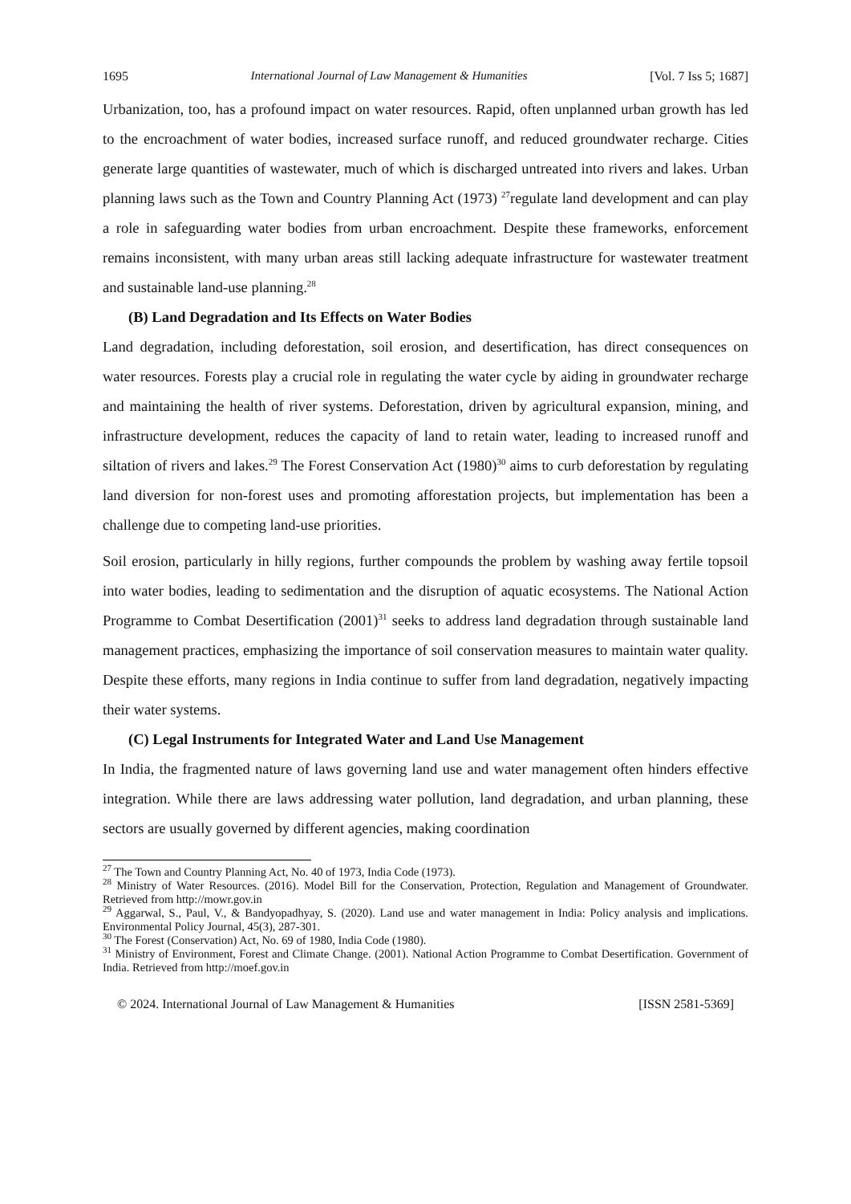1695 International Journal of Law Management & Humanities [Vol. 7 Iss 5; 1687]
Urbanization, too, has a profound impact on water resources. Rapid, often unplanned urban growth has led to the encroachment of water bodies, increased surface runoff, and reduced groundwater recharge. Cities generate large quantities of wastewater, much of which is discharged untreated into rivers and lakes. Urban planning laws such as the Town and Country Planning Act (1973) <sup>27</sup>regulate land development and can play a role in safeguarding water bodies from urban encroachment. Despite these frameworks, enforcement remains inconsistent, with many urban areas still lacking adequate infrastructure for wastewater treatment and sustainable land-use planning.<sup>28</sup>
(B) Land Degradation and Its Effects on Water Bodies
Land degradation, including deforestation, soil erosion, and desertification, has direct consequences on water resources. Forests play a crucial role in regulating the water cycle by aiding in groundwater recharge and maintaining the health of river systems. Deforestation, driven by agricultural expansion, mining, and infrastructure development, reduces the capacity of land to retain water, leading to increased runoff and siltation of rivers and lakes.<sup>29</sup> The Forest Conservation Act (1980)<sup>30</sup> aims to curb deforestation by regulating land diversion for non-forest uses and promoting afforestation projects, but implementation has been a challenge due to competing land-use priorities.
Soil erosion, particularly in hilly regions, further compounds the problem by washing away fertile topsoil into water bodies, leading to sedimentation and the disruption of aquatic ecosystems. The National Action Programme to Combat Desertification (2001)<sup>31</sup> seeks to address land degradation through sustainable land management practices, emphasizing the importance of soil conservation measures to maintain water quality. Despite these efforts, many regions in India continue to suffer from land degradation, negatively impacting their water systems.
(C) Legal Instruments for Integrated Water and Land Use Management
In India, the fragmented nature of laws governing land use and water management often hinders effective integration. While there are laws addressing water pollution, land degradation, and urban planning, these sectors are usually governed by different agencies, making coordination
<sup>27</sup> The Town and Country Planning Act, No. 40 of 1973, India Code (1973).
<sup>28</sup> Ministry of Water Resources. (2016). Model Bill for the Conservation, Protection, Regulation and Management of Groundwater. Retrieved from http://mowr.gov.in
<sup>29</sup> Aggarwal, S., Paul, V., & Bandyopadhyay, S. (2020). Land use and water management in India: Policy analysis and implications. Environmental Policy Journal, 45(3), 287-301.
<sup>30</sup> The Forest (Conservation) Act, No. 69 of 1980, India Code (1980).
<sup>31</sup> Ministry of Environment, Forest and Climate Change. (2001). National Action Programme to Combat Desertification. Government of India. Retrieved from http://moef.gov.in
© 2024. International Journal of Law Management & Humanities [ISSN 2581-5369]